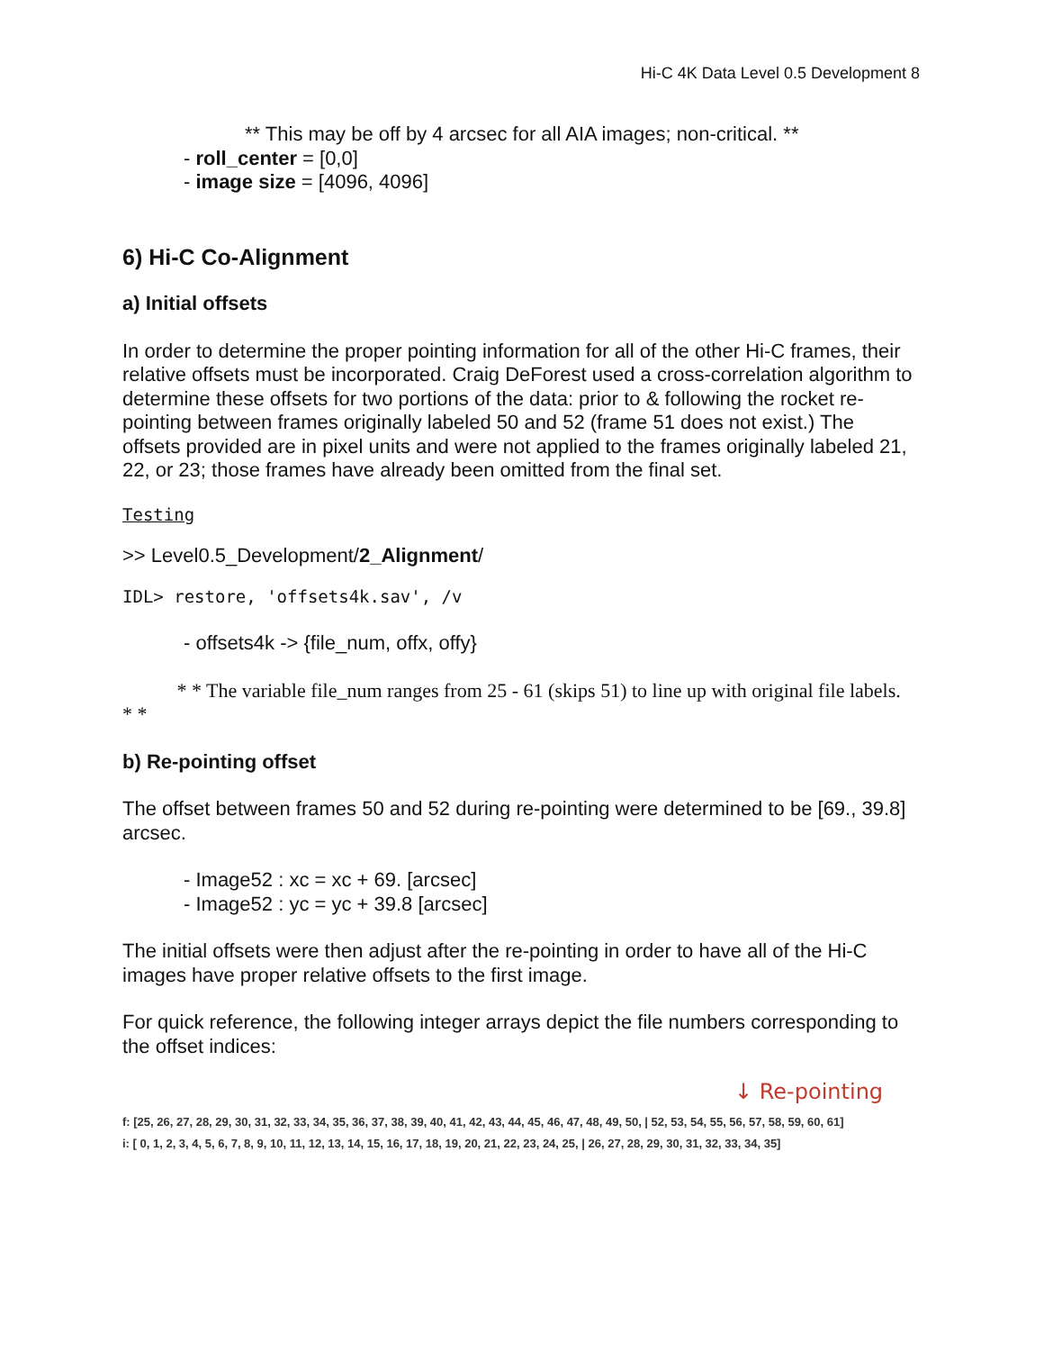Hi-C 4K Data Level 0.5 Development 8
** This may be off by 4 arcsec for all AIA images; non-critical. **
- roll_center = [0,0]
- image size = [4096, 4096]
6) Hi-C Co-Alignment
a) Initial offsets
In order to determine the proper pointing information for all of the other Hi-C frames, their relative offsets must be incorporated. Craig DeForest used a cross-correlation algorithm to determine these offsets for two portions of the data: prior to & following the rocket re-pointing between frames originally labeled 50 and 52 (frame 51 does not exist.) The offsets provided are in pixel units and were not applied to the frames originally labeled 21, 22, or 23; those frames have already been omitted from the final set.
Testing
>> Level0.5_Development/2_Alignment/
IDL> restore, 'offsets4k.sav', /v
- offsets4k -> {file_num, offx, offy}
* * The variable file_num ranges from 25 - 61 (skips 51) to line up with original file labels. * *
b) Re-pointing offset
The offset between frames 50 and 52 during re-pointing were determined to be [69., 39.8] arcsec.
- Image52 : xc = xc + 69. [arcsec]
- Image52 : yc = yc + 39.8 [arcsec]
The initial offsets were then adjust after the re-pointing in order to have all of the Hi-C images have proper relative offsets to the first image.
For quick reference, the following integer arrays depict the file numbers corresponding to the offset indices:
↓ Re-pointing
f: [25, 26, 27, 28, 29, 30, 31, 32, 33, 34, 35, 36, 37, 38, 39, 40, 41, 42, 43, 44, 45, 46, 47, 48, 49, 50, | 52, 53, 54, 55, 56, 57, 58, 59, 60, 61]
i: [ 0, 1, 2, 3, 4, 5, 6, 7, 8, 9, 10, 11, 12, 13, 14, 15, 16, 17, 18, 19, 20, 21, 22, 23, 24, 25, | 26, 27, 28, 29, 30, 31, 32, 33, 34, 35]